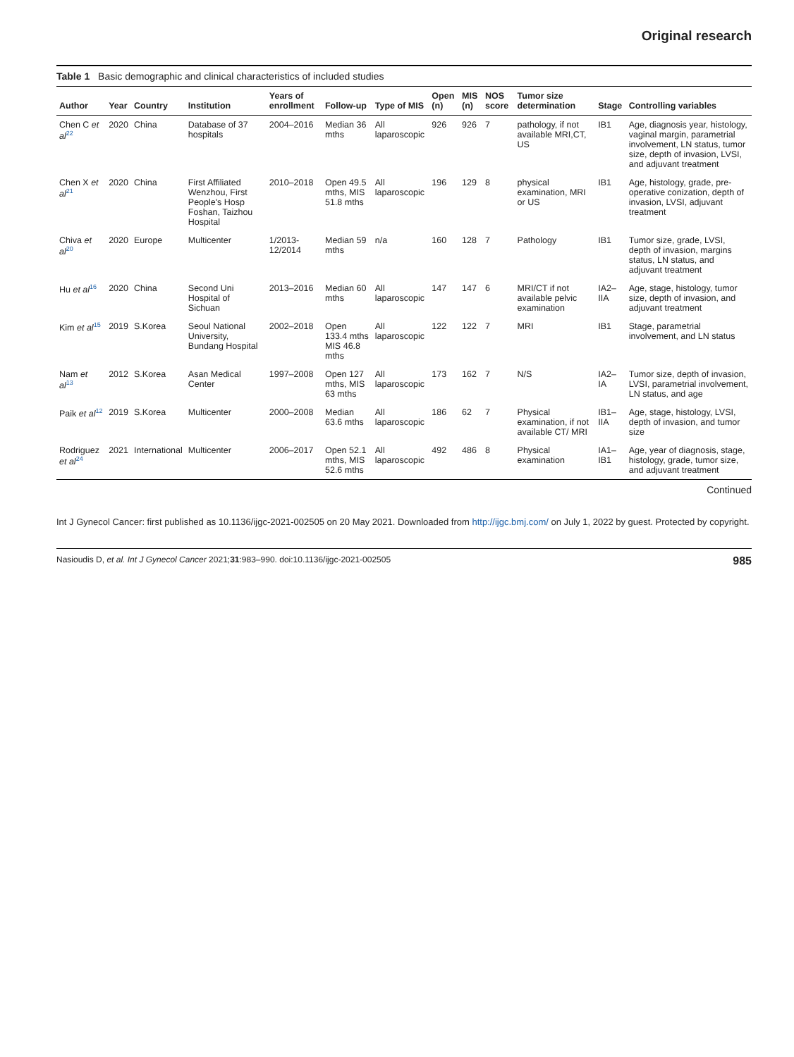Original research
Table 1 Basic demographic and clinical characteristics of included studies
| Author | Year | Country | Institution | Years of enrollment | Follow-up | Type of MIS | Open (n) | MIS (n) | NOS score | Tumor size determination | Stage | Controlling variables |
| --- | --- | --- | --- | --- | --- | --- | --- | --- | --- | --- | --- | --- |
| Chen C et al<sup>22</sup> | 2020 | China | Database of 37 hospitals | 2004–2016 | Median 36 mths | All laparoscopic | 926 | 926 | 7 | pathology, if not available MRI,CT, US | IB1 | Age, diagnosis year, histology, vaginal margin, parametrial involvement, LN status, tumor size, depth of invasion, LVSI, and adjuvant treatment |
| Chen X et al<sup>21</sup> | 2020 | China | First Affiliated Wenzhou, First People's Hosp Foshan, Taizhou Hospital | 2010–2018 | Open 49.5 mths, MIS 51.8 mths | All laparoscopic | 196 | 129 | 8 | physical examination, MRI or US | IB1 | Age, histology, grade, pre-operative conization, depth of invasion, LVSI, adjuvant treatment |
| Chiva et al<sup>20</sup> | 2020 | Europe | Multicenter | 1/2013-12/2014 | Median 59 mths | n/a | 160 | 128 | 7 | Pathology | IB1 | Tumor size, grade, LVSI, depth of invasion, margins status, LN status, and adjuvant treatment |
| Hu et al<sup>16</sup> | 2020 | China | Second Uni Hospital of Sichuan | 2013–2016 | Median 60 mths | All laparoscopic | 147 | 147 | 6 | MRI/CT if not available pelvic examination | IA2–IIA | Age, stage, histology, tumor size, depth of invasion, and adjuvant treatment |
| Kim et al<sup>15</sup> | 2019 | S.Korea | Seoul National University, Bundang Hospital | 2002–2018 | Open 133.4 mths MIS 46.8 mths | All laparoscopic | 122 | 122 | 7 | MRI | IB1 | Stage, parametrial involvement, and LN status |
| Nam et al<sup>13</sup> | 2012 | S.Korea | Asan Medical Center | 1997–2008 | Open 127 mths, MIS 63 mths | All laparoscopic | 173 | 162 | 7 | N/S | IA2–IA | Tumor size, depth of invasion, LVSI, parametrial involvement, LN status, and age |
| Paik et al<sup>12</sup> | 2019 | S.Korea | Multicenter | 2000–2008 | Median 63.6 mths | All laparoscopic | 186 | 62 | 7 | Physical examination, if not available CT/ MRI | IB1–IIA | Age, stage, histology, LVSI, depth of invasion, and tumor size |
| Rodriguez et al<sup>24</sup> | 2021 | International | Multicenter | 2006–2017 | Open 52.1 mths, MIS 52.6 mths | All laparoscopic | 492 | 486 | 8 | Physical examination | IA1–IB1 | Age, year of diagnosis, stage, histology, grade, tumor size, and adjuvant treatment |
Continued
Int J Gynecol Cancer: first published as 10.1136/ijgc-2021-002505 on 20 May 2021. Downloaded from http://ijgc.bmj.com/ on July 1, 2022 by guest. Protected by copyright.
Nasioudis D, et al. Int J Gynecol Cancer 2021;31:983–990. doi:10.1136/ijgc-2021-002505 985